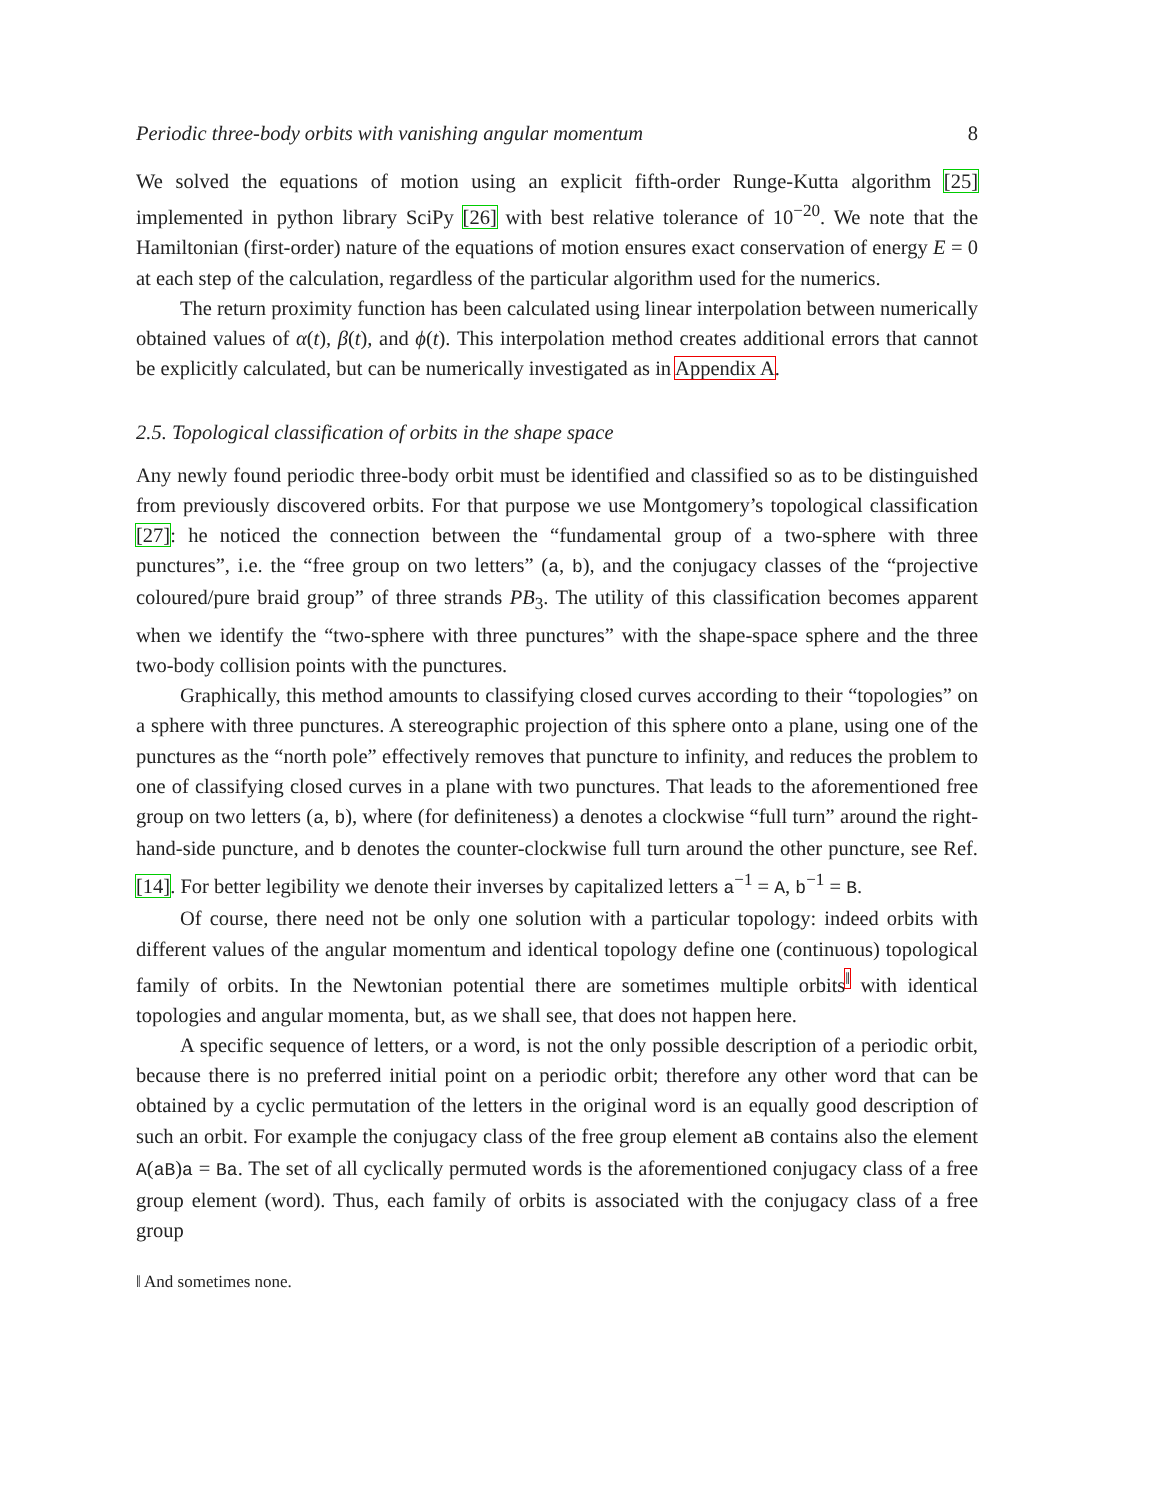Periodic three-body orbits with vanishing angular momentum 8
We solved the equations of motion using an explicit fifth-order Runge-Kutta algorithm [25] implemented in python library SciPy [26] with best relative tolerance of 10<sup>−20</sup>. We note that the Hamiltonian (first-order) nature of the equations of motion ensures exact conservation of energy E = 0 at each step of the calculation, regardless of the particular algorithm used for the numerics.
The return proximity function has been calculated using linear interpolation between numerically obtained values of α(t), β(t), and ϕ(t). This interpolation method creates additional errors that cannot be explicitly calculated, but can be numerically investigated as in Appendix A.
2.5. Topological classification of orbits in the shape space
Any newly found periodic three-body orbit must be identified and classified so as to be distinguished from previously discovered orbits. For that purpose we use Montgomery’s topological classification [27]: he noticed the connection between the “fundamental group of a two-sphere with three punctures”, i.e. the “free group on two letters” (a, b), and the conjugacy classes of the “projective coloured/pure braid group” of three strands PB<sub>3</sub>. The utility of this classification becomes apparent when we identify the “two-sphere with three punctures” with the shape-space sphere and the three two-body collision points with the punctures.
Graphically, this method amounts to classifying closed curves according to their “topologies” on a sphere with three punctures. A stereographic projection of this sphere onto a plane, using one of the punctures as the “north pole” effectively removes that puncture to infinity, and reduces the problem to one of classifying closed curves in a plane with two punctures. That leads to the aforementioned free group on two letters (a, b), where (for definiteness) a denotes a clockwise “full turn” around the right-hand-side puncture, and b denotes the counter-clockwise full turn around the other puncture, see Ref. [14]. For better legibility we denote their inverses by capitalized letters a<sup>−1</sup> = A, b<sup>−1</sup> = B.
Of course, there need not be only one solution with a particular topology: indeed orbits with different values of the angular momentum and identical topology define one (continuous) topological family of orbits. In the Newtonian potential there are sometimes multiple orbits<sup>‖</sup> with identical topologies and angular momenta, but, as we shall see, that does not happen here.
A specific sequence of letters, or a word, is not the only possible description of a periodic orbit, because there is no preferred initial point on a periodic orbit; therefore any other word that can be obtained by a cyclic permutation of the letters in the original word is an equally good description of such an orbit. For example the conjugacy class of the free group element aB contains also the element A(aB)a = Ba. The set of all cyclically permuted words is the aforementioned conjugacy class of a free group element (word). Thus, each family of orbits is associated with the conjugacy class of a free group
‖ And sometimes none.